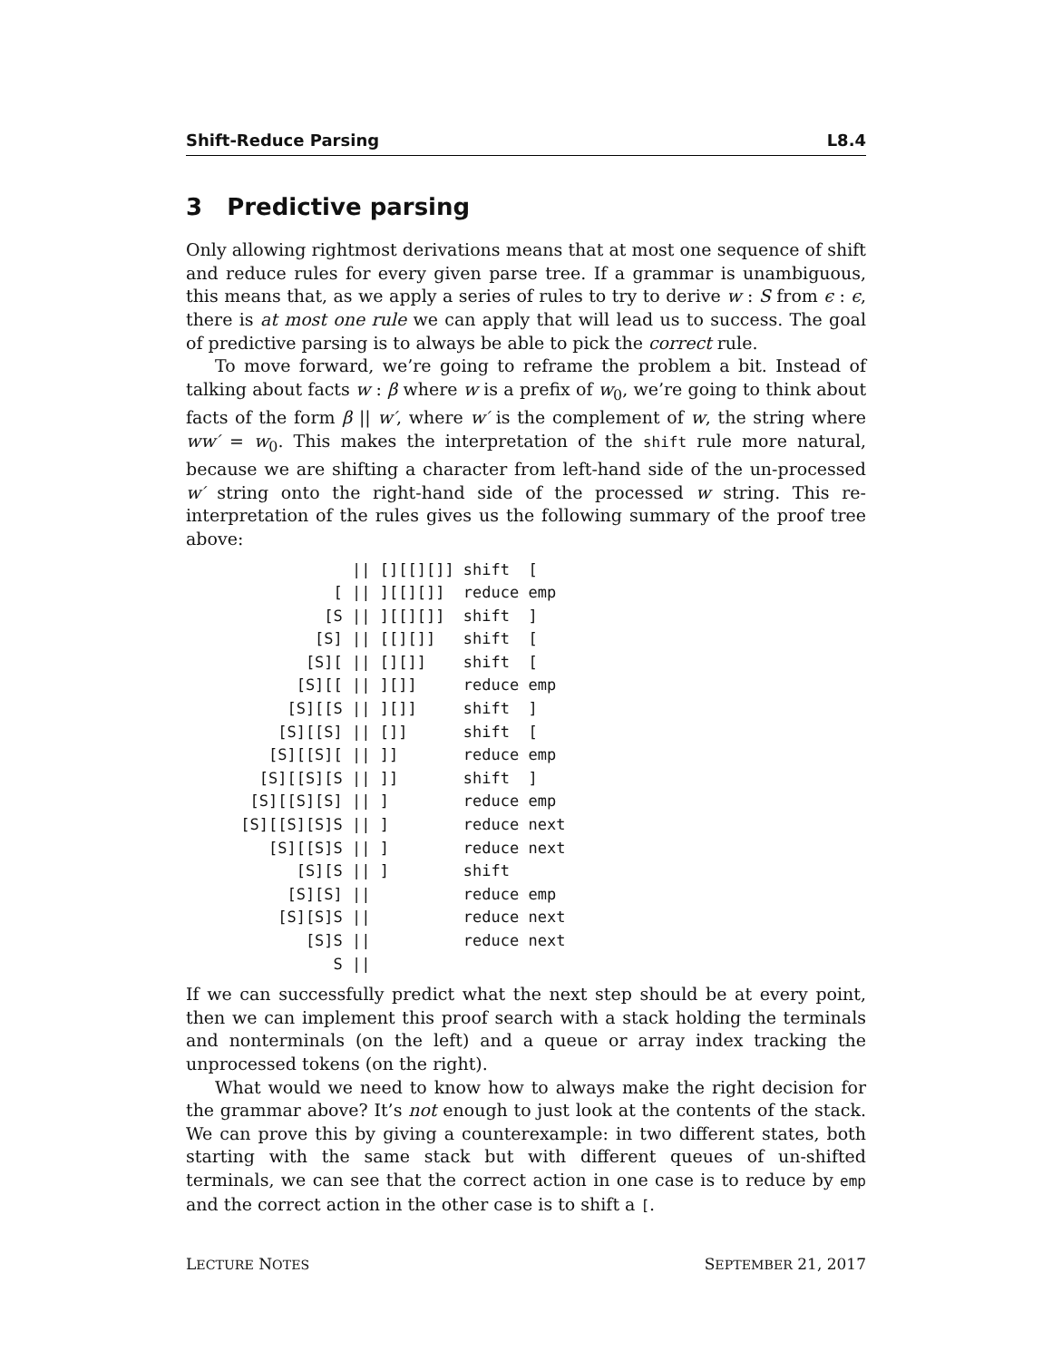Shift-Reduce Parsing L8.4
3 Predictive parsing
Only allowing rightmost derivations means that at most one sequence of shift and reduce rules for every given parse tree. If a grammar is unambiguous, this means that, as we apply a series of rules to try to derive w : S from ϵ : ϵ, there is at most one rule we can apply that will lead us to success. The goal of predictive parsing is to always be able to pick the correct rule.
To move forward, we’re going to reframe the problem a bit. Instead of talking about facts w : β where w is a prefix of w<sub>0</sub>, we’re going to think about facts of the form β || w′, where w′ is the complement of w, the string where ww′ = w<sub>0</sub>. This makes the interpretation of the shift rule more natural, because we are shifting a character from left-hand side of the un-processed w′ string onto the right-hand side of the processed w string. This re-interpretation of the rules gives us the following summary of the proof tree above:
             || [][[][]] shift  [
           [ || ][[][]]  reduce emp
          [S || ][[][]]  shift  ]
         [S] || [[][]]   shift  [
        [S][ || [][]]    shift  [
       [S][[ || ][]]     reduce emp
      [S][[S || ][]]     shift  ]
     [S][[S] || []]      shift  [
    [S][[S][ || ]]       reduce emp
   [S][[S][S || ]]       shift  ]
  [S][[S][S] || ]        reduce emp
 [S][[S][S]S || ]        reduce next
    [S][[S]S || ]        reduce next
       [S][S || ]        shift
      [S][S] ||          reduce emp
     [S][S]S ||          reduce next
        [S]S ||          reduce next
           S ||
If we can successfully predict what the next step should be at every point, then we can implement this proof search with a stack holding the terminals and nonterminals (on the left) and a queue or array index tracking the unprocessed tokens (on the right).
What would we need to know how to always make the right decision for the grammar above? It’s not enough to just look at the contents of the stack. We can prove this by giving a counterexample: in two different states, both starting with the same stack but with different queues of un-shifted terminals, we can see that the correct action in one case is to reduce by emp and the correct action in the other case is to shift a [.
LECTURE NOTES SEPTEMBER 21, 2017